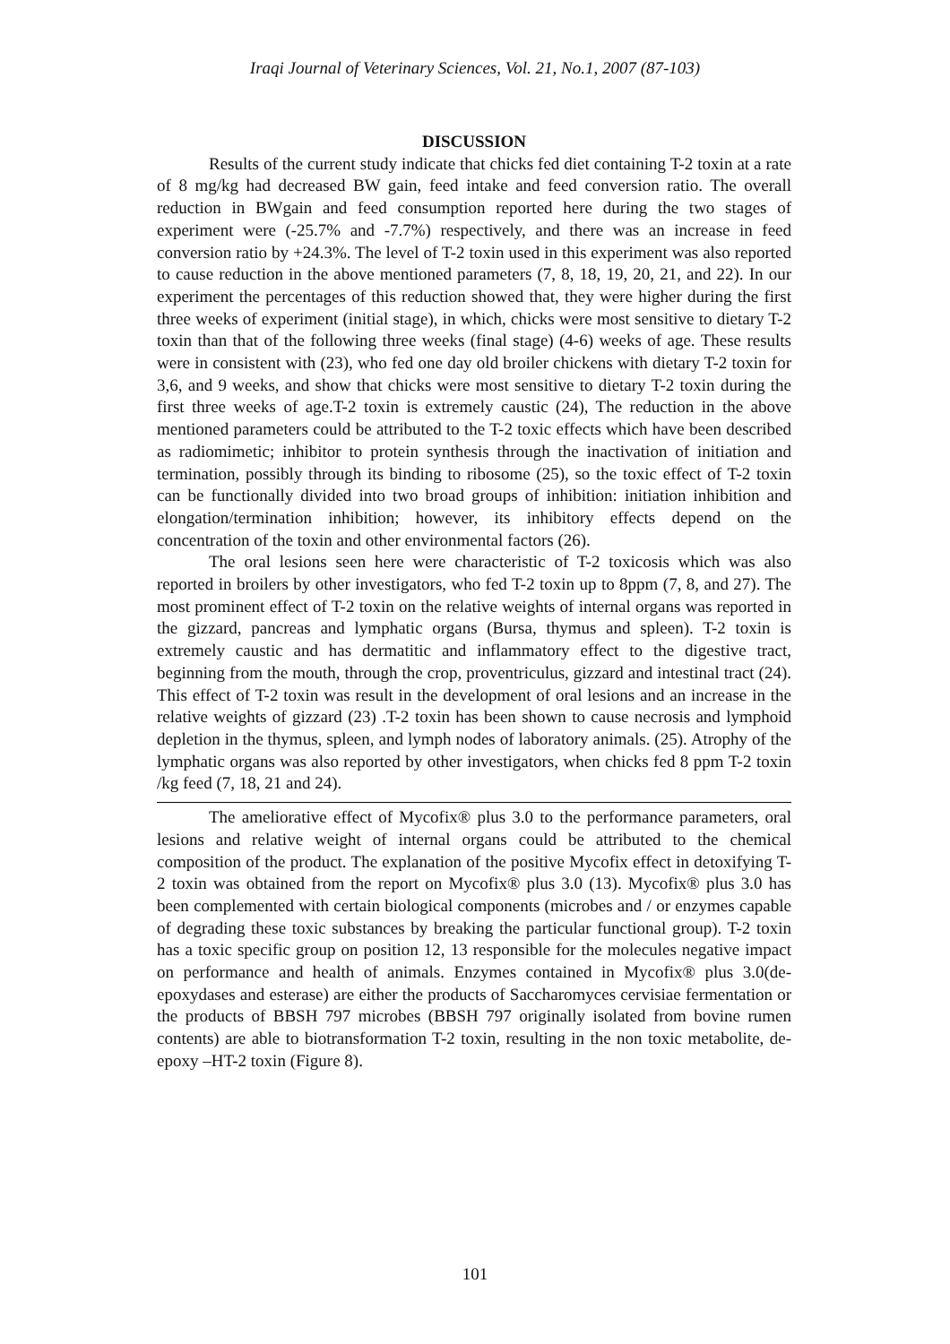Iraqi Journal of Veterinary Sciences, Vol. 21, No.1, 2007 (87-103)
DISCUSSION
Results of the current study indicate that chicks fed diet containing T-2 toxin at a rate of 8 mg/kg had decreased BW gain, feed intake and feed conversion ratio. The overall reduction in BWgain and feed consumption reported here during the two stages of experiment were (-25.7% and -7.7%) respectively, and there was an increase in feed conversion ratio by +24.3%. The level of T-2 toxin used in this experiment was also reported to cause reduction in the above mentioned parameters (7, 8, 18, 19, 20, 21, and 22). In our experiment the percentages of this reduction showed that, they were higher during the first three weeks of experiment (initial stage), in which, chicks were most sensitive to dietary T-2 toxin than that of the following three weeks (final stage) (4-6) weeks of age. These results were in consistent with (23), who fed one day old broiler chickens with dietary T-2 toxin for 3,6, and 9 weeks, and show that chicks were most sensitive to dietary T-2 toxin during the first three weeks of age.T-2 toxin is extremely caustic (24), The reduction in the above mentioned parameters could be attributed to the T-2 toxic effects which have been described as radiomimetic; inhibitor to protein synthesis through the inactivation of initiation and termination, possibly through its binding to ribosome (25), so the toxic effect of T-2 toxin can be functionally divided into two broad groups of inhibition: initiation inhibition and elongation/termination inhibition; however, its inhibitory effects depend on the concentration of the toxin and other environmental factors (26).
The oral lesions seen here were characteristic of T-2 toxicosis which was also reported in broilers by other investigators, who fed T-2 toxin up to 8ppm (7, 8, and 27). The most prominent effect of T-2 toxin on the relative weights of internal organs was reported in the gizzard, pancreas and lymphatic organs (Bursa, thymus and spleen). T-2 toxin is extremely caustic and has dermatitic and inflammatory effect to the digestive tract, beginning from the mouth, through the crop, proventriculus, gizzard and intestinal tract (24). This effect of T-2 toxin was result in the development of oral lesions and an increase in the relative weights of gizzard (23) .T-2 toxin has been shown to cause necrosis and lymphoid depletion in the thymus, spleen, and lymph nodes of laboratory animals. (25). Atrophy of the lymphatic organs was also reported by other investigators, when chicks fed 8 ppm T-2 toxin /kg feed (7, 18, 21 and 24).
The ameliorative effect of Mycofix® plus 3.0 to the performance parameters, oral lesions and relative weight of internal organs could be attributed to the chemical composition of the product. The explanation of the positive Mycofix effect in detoxifying T-2 toxin was obtained from the report on Mycofix® plus 3.0 (13). Mycofix® plus 3.0 has been complemented with certain biological components (microbes and / or enzymes capable of degrading these toxic substances by breaking the particular functional group). T-2 toxin has a toxic specific group on position 12, 13 responsible for the molecules negative impact on performance and health of animals. Enzymes contained in Mycofix® plus 3.0(de-epoxydases and esterase) are either the products of Saccharomyces cervisiae fermentation or the products of BBSH 797 microbes (BBSH 797 originally isolated from bovine rumen contents) are able to biotransformation T-2 toxin, resulting in the non toxic metabolite, de-epoxy –HT-2 toxin (Figure 8).
101